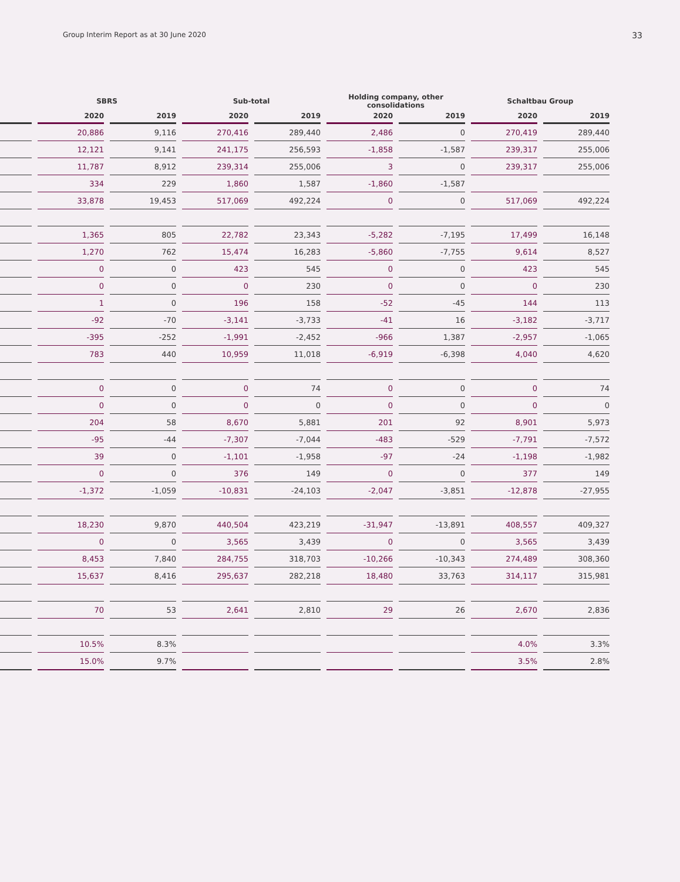Group Interim Report as at 30 June 2020 33
| | SBRS | | Sub-total | | Holding company, other consolidations | | Schaltbau Group | |
| --- | --- | --- | --- | --- | --- | --- | --- | --- |
| | 2020 | 2019 | 2020 | 2019 | 2020 | 2019 | 2020 | 2019 |
| | 20,886 | 9,116 | 270,416 | 289,440 | 2,486 | 0 | 270,419 | 289,440 |
| | 12,121 | 9,141 | 241,175 | 256,593 | -1,858 | -1,587 | 239,317 | 255,006 |
| | 11,787 | 8,912 | 239,314 | 255,006 | 3 | 0 | 239,317 | 255,006 |
| | 334 | 229 | 1,860 | 1,587 | -1,860 | -1,587 | | |
| | 33,878 | 19,453 | 517,069 | 492,224 | 0 | 0 | 517,069 | 492,224 |
| | 1,365 | 805 | 22,782 | 23,343 | -5,282 | -7,195 | 17,499 | 16,148 |
| | 1,270 | 762 | 15,474 | 16,283 | -5,860 | -7,755 | 9,614 | 8,527 |
| | 0 | 0 | 423 | 545 | 0 | 0 | 423 | 545 |
| | 0 | 0 | 0 | 230 | 0 | 0 | 0 | 230 |
| | 1 | 0 | 196 | 158 | -52 | -45 | 144 | 113 |
| | -92 | -70 | -3,141 | -3,733 | -41 | 16 | -3,182 | -3,717 |
| | -395 | -252 | -1,991 | -2,452 | -966 | 1,387 | -2,957 | -1,065 |
| | 783 | 440 | 10,959 | 11,018 | -6,919 | -6,398 | 4,040 | 4,620 |
| | 0 | 0 | 0 | 74 | 0 | 0 | 0 | 74 |
| | 0 | 0 | 0 | 0 | 0 | 0 | 0 | 0 |
| | 204 | 58 | 8,670 | 5,881 | 201 | 92 | 8,901 | 5,973 |
| | -95 | -44 | -7,307 | -7,044 | -483 | -529 | -7,791 | -7,572 |
| | 39 | 0 | -1,101 | -1,958 | -97 | -24 | -1,198 | -1,982 |
| | 0 | 0 | 376 | 149 | 0 | 0 | 377 | 149 |
| | -1,372 | -1,059 | -10,831 | -24,103 | -2,047 | -3,851 | -12,878 | -27,955 |
| | 18,230 | 9,870 | 440,504 | 423,219 | -31,947 | -13,891 | 408,557 | 409,327 |
| | 0 | 0 | 3,565 | 3,439 | 0 | 0 | 3,565 | 3,439 |
| | 8,453 | 7,840 | 284,755 | 318,703 | -10,266 | -10,343 | 274,489 | 308,360 |
| | 15,637 | 8,416 | 295,637 | 282,218 | 18,480 | 33,763 | 314,117 | 315,981 |
| | 70 | 53 | 2,641 | 2,810 | 29 | 26 | 2,670 | 2,836 |
| | 10.5% | 8.3% | | | | | 4.0% | 3.3% |
| | 15.0% | 9.7% | | | | | 3.5% | 2.8% |